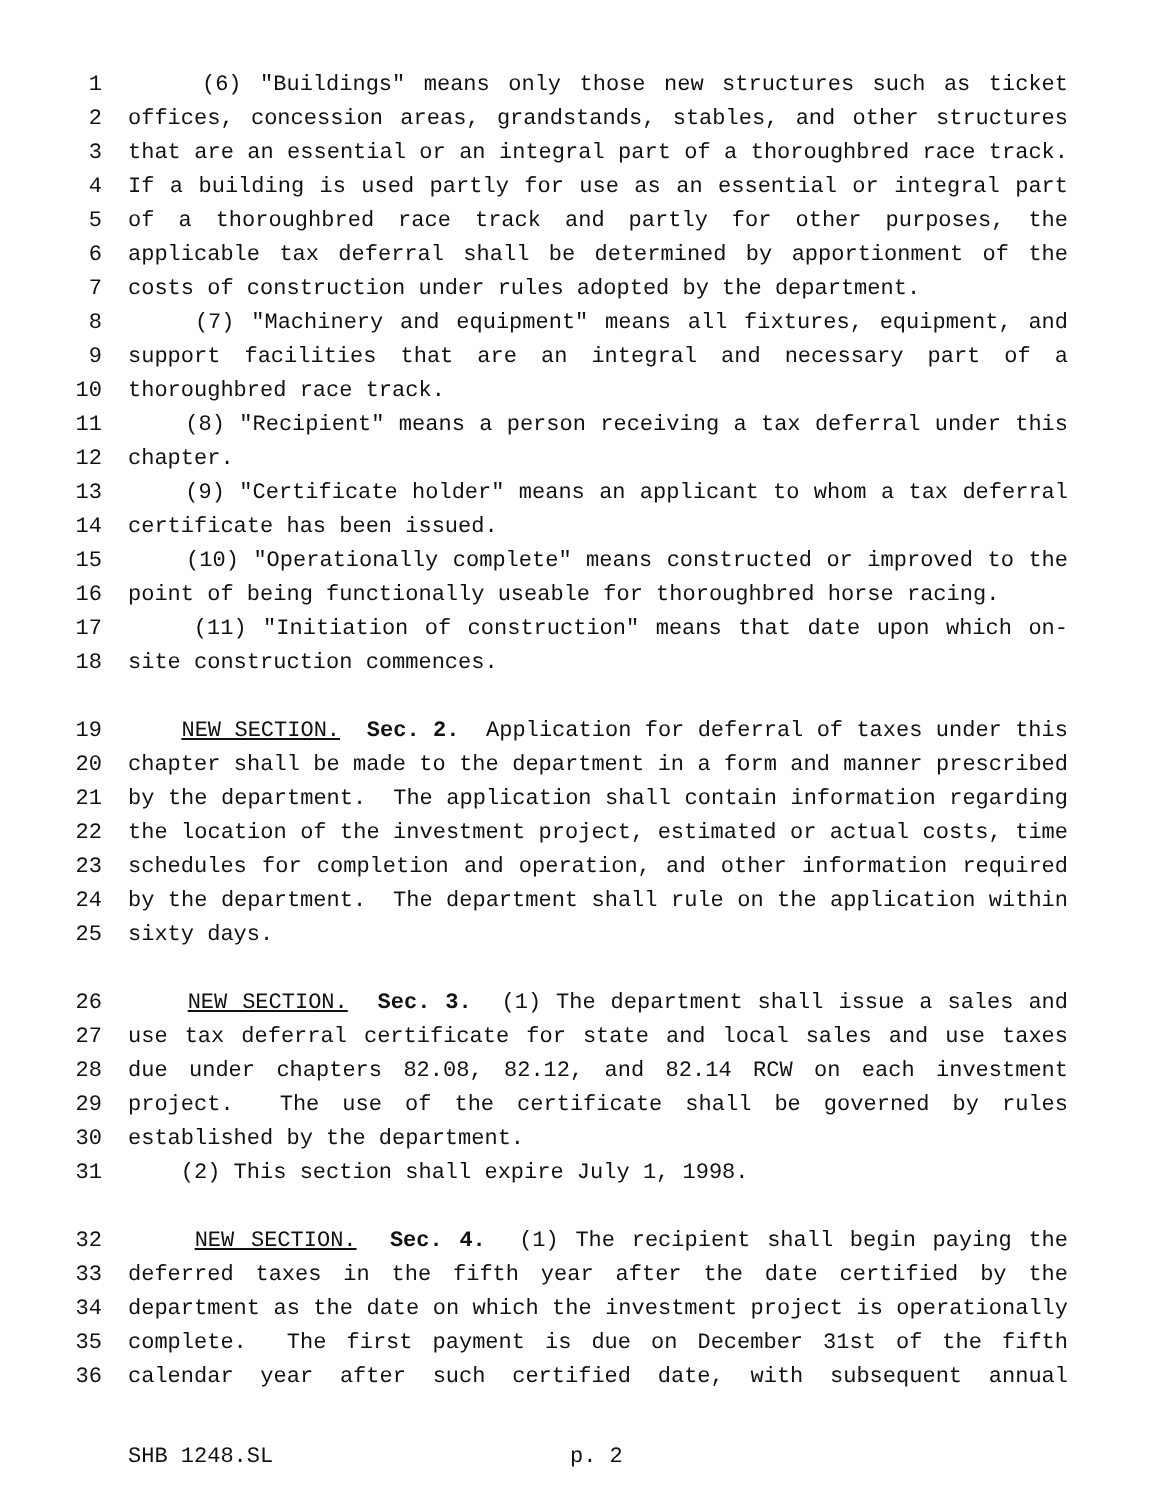1 (6) "Buildings" means only those new structures such as ticket
2 offices, concession areas, grandstands, stables, and other structures
3 that are an essential or an integral part of a thoroughbred race track.
4 If a building is used partly for use as an essential or integral part
5 of a thoroughbred race track and partly for other purposes, the
6 applicable tax deferral shall be determined by apportionment of the
7 costs of construction under rules adopted by the department.
8 (7) "Machinery and equipment" means all fixtures, equipment, and
9 support facilities that are an integral and necessary part of a
10 thoroughbred race track.
11 (8) "Recipient" means a person receiving a tax deferral under this
12 chapter.
13 (9) "Certificate holder" means an applicant to whom a tax deferral
14 certificate has been issued.
15 (10) "Operationally complete" means constructed or improved to the
16 point of being functionally useable for thoroughbred horse racing.
17 (11) "Initiation of construction" means that date upon which on-
18 site construction commences.
19 NEW SECTION. Sec. 2. Application for deferral of taxes under this
20 chapter shall be made to the department in a form and manner prescribed
21 by the department. The application shall contain information regarding
22 the location of the investment project, estimated or actual costs, time
23 schedules for completion and operation, and other information required
24 by the department. The department shall rule on the application within
25 sixty days.
26 NEW SECTION. Sec. 3. (1) The department shall issue a sales and
27 use tax deferral certificate for state and local sales and use taxes
28 due under chapters 82.08, 82.12, and 82.14 RCW on each investment
29 project. The use of the certificate shall be governed by rules
30 established by the department.
31 (2) This section shall expire July 1, 1998.
32 NEW SECTION. Sec. 4. (1) The recipient shall begin paying the
33 deferred taxes in the fifth year after the date certified by the
34 department as the date on which the investment project is operationally
35 complete. The first payment is due on December 31st of the fifth
36 calendar year after such certified date, with subsequent annual
SHB 1248.SL p. 2